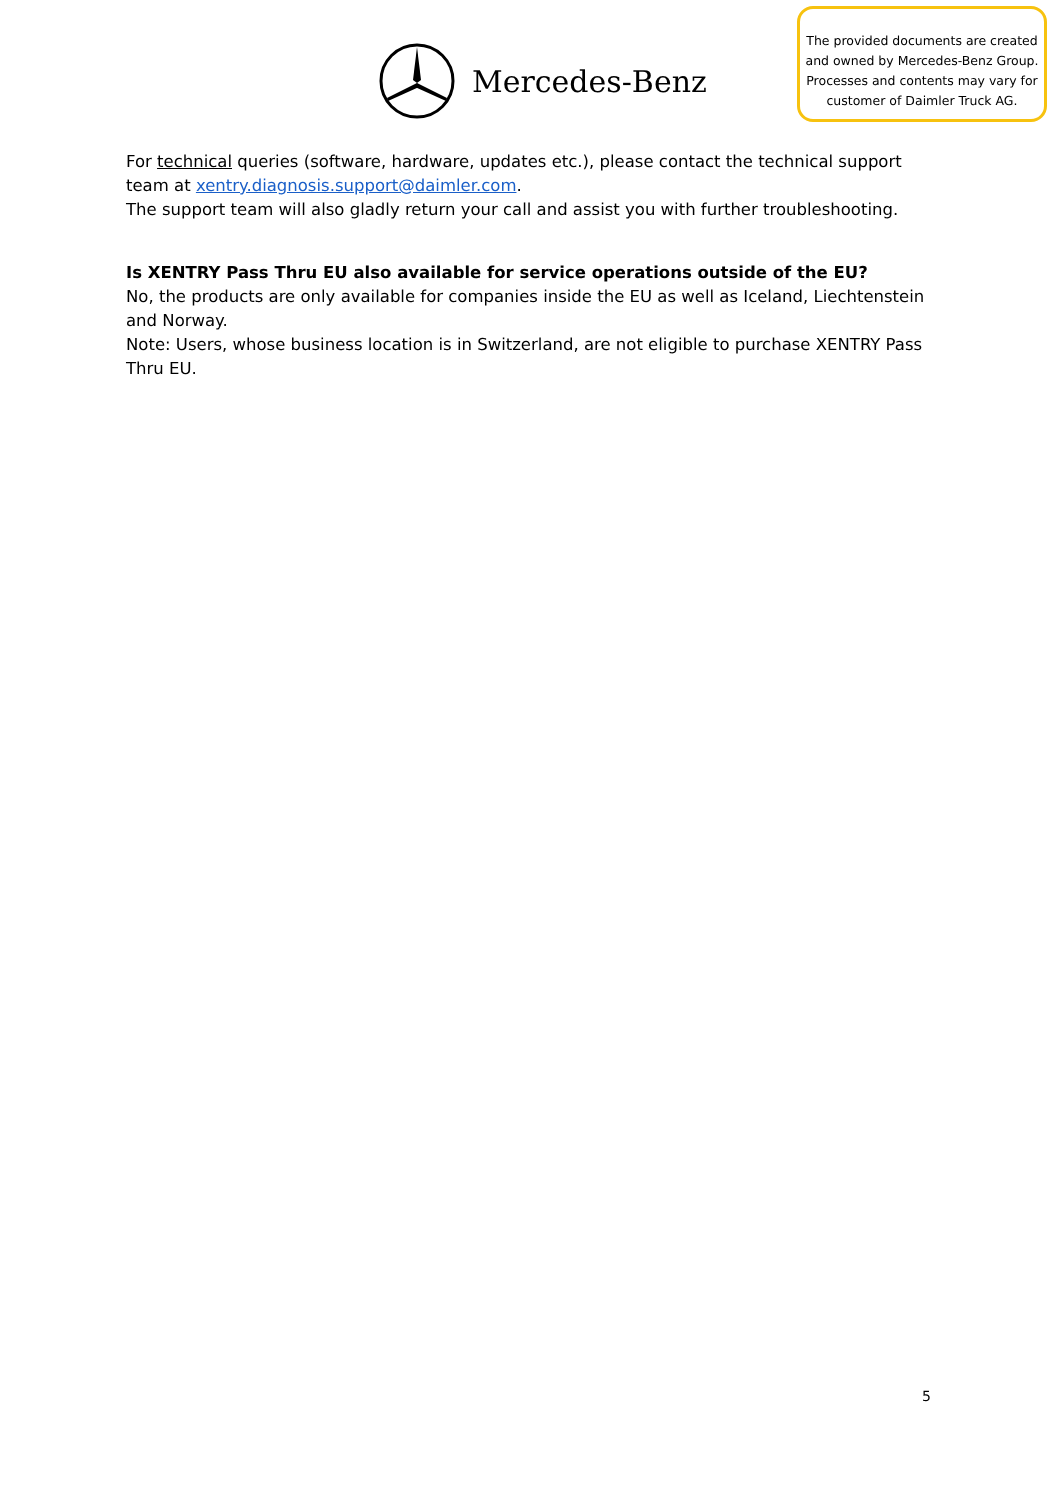Mercedes-Benz
The provided documents are created and owned by Mercedes-Benz Group. Processes and contents may vary for customer of Daimler Truck AG.
For technical queries (software, hardware, updates etc.), please contact the technical support team at xentry.diagnosis.support@daimler.com.
The support team will also gladly return your call and assist you with further troubleshooting.
Is XENTRY Pass Thru EU also available for service operations outside of the EU?
No, the products are only available for companies inside the EU as well as Iceland, Liechtenstein and Norway.
Note: Users, whose business location is in Switzerland, are not eligible to purchase XENTRY Pass Thru EU.
5